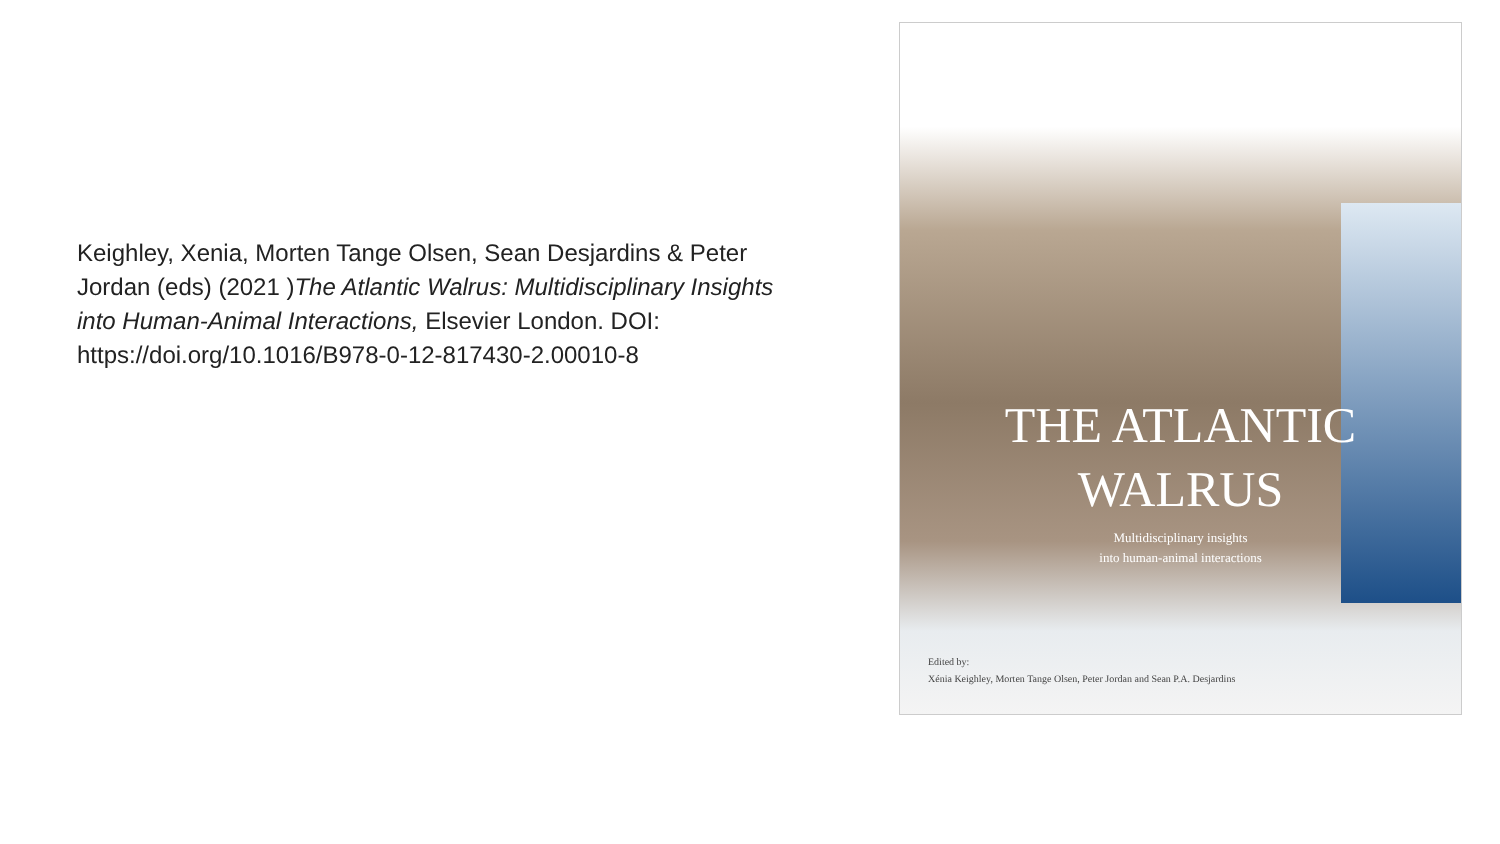Keighley, Xenia, Morten Tange Olsen, Sean Desjardins & Peter Jordan (eds) (2021 )The Atlantic Walrus: Multidisciplinary Insights into Human-Animal Interactions, Elsevier London. DOI: https://doi.org/10.1016/B978-0-12-817430-2.00010-8
THE ATLANTIC
WALRUS
Multidisciplinary insights
into human-animal interactions
Edited by:
Xénia Keighley, Morten Tange Olsen, Peter Jordan and Sean P.A. Desjardins